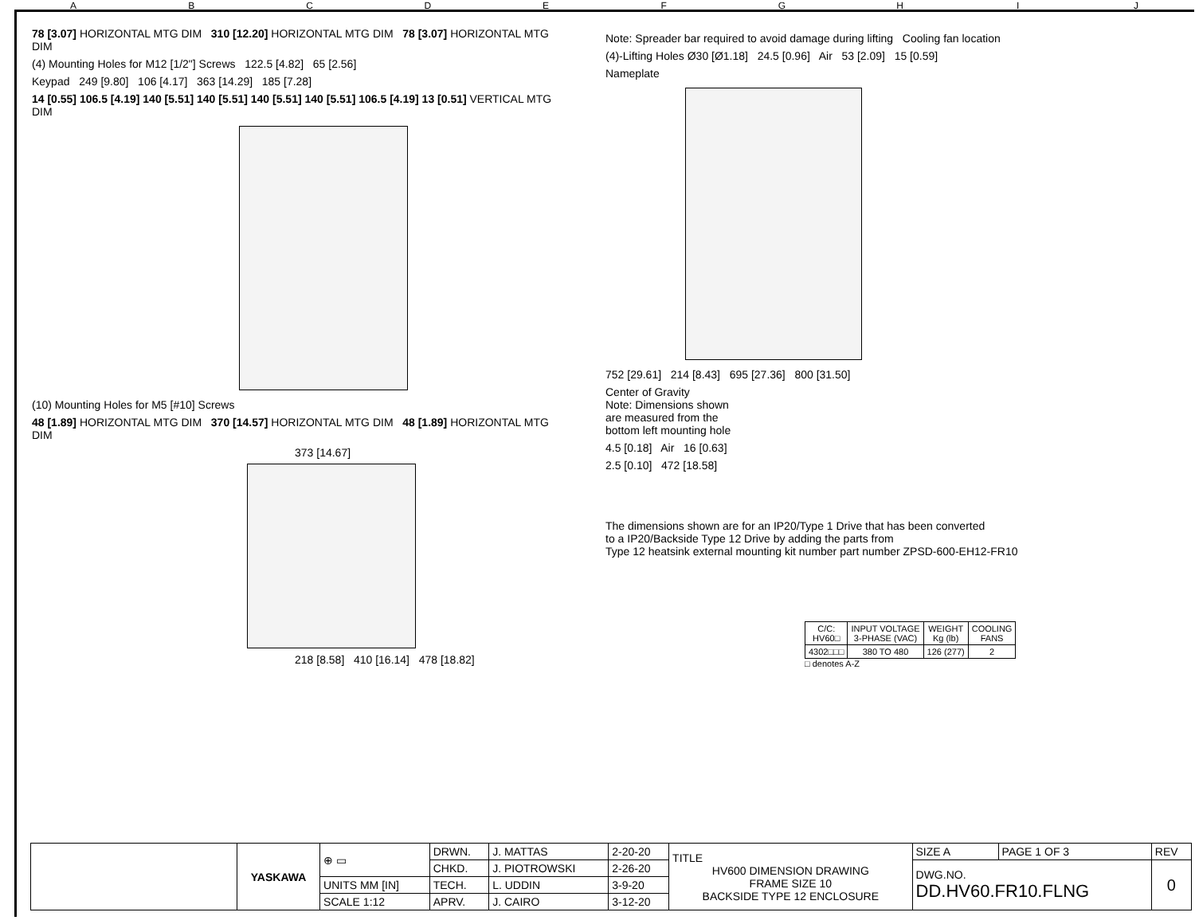ABCDEFGHIJ
78 [3.07] HORIZONTAL MTG DIM 310 [12.20] HORIZONTAL MTG DIM 78 [3.07] HORIZONTAL MTG DIM
(4) Mounting Holes for M12 [1/2"] Screws 122.5 [4.82] 65 [2.56]
Keypad 249 [9.80] 106 [4.17] 363 [14.29] 185 [7.28]
14 [0.55] 106.5 [4.19] 140 [5.51] 140 [5.51] 140 [5.51] 140 [5.51] 106.5 [4.19] 13 [0.51] VERTICAL MTG DIM
(10) Mounting Holes for M5 [#10] Screws
48 [1.89] HORIZONTAL MTG DIM 370 [14.57] HORIZONTAL MTG DIM 48 [1.89] HORIZONTAL MTG DIM
373 [14.67]
218 [8.58] 410 [16.14] 478 [18.82]
Note: Spreader bar required to avoid damage during lifting Cooling fan location
(4)-Lifting Holes Ø30 [Ø1.18] 24.5 [0.96] Air 53 [2.09] 15 [0.59]
Nameplate
752 [29.61] 214 [8.43] 695 [27.36] 800 [31.50]
Center of Gravity
Note: Dimensions shown
are measured from the
bottom left mounting hole
4.5 [0.18] Air 16 [0.63]
2.5 [0.10] 472 [18.58]
The dimensions shown are for an IP20/Type 1 Drive that has been converted
to a IP20/Backside Type 12 Drive by adding the parts from
Type 12 heatsink external mounting kit number part number ZPSD-600-EH12-FR10
| C/C: HV60□ | INPUT VOLTAGE 3-PHASE (VAC) | WEIGHT Kg (lb) | COOLING FANS |
| --- | --- | --- | --- |
| 4302□□□ | 380 TO 480 | 126 (277) | 2 |
□ denotes A-Z
| | YASKAWA | ⊕ ▭ | DRWN. | J. MATTAS | 2-20-20 | TITLE HV600 DIMENSION DRAWING FRAME SIZE 10 BACKSIDE TYPE 12 ENCLOSURE | SIZE A | PAGE 1 OF 3 | REV |
| | | | CHKD. | J. PIOTROWSKI | 2-26-20 | | DWG.NO. DD.HV60.FR10.FLNG | | 0 |
| | | UNITS MM [IN] | TECH. | L. UDDIN | 3-9-20 | | | | |
| | | SCALE 1:12 | APRV. | J. CAIRO | 3-12-20 | | | | |